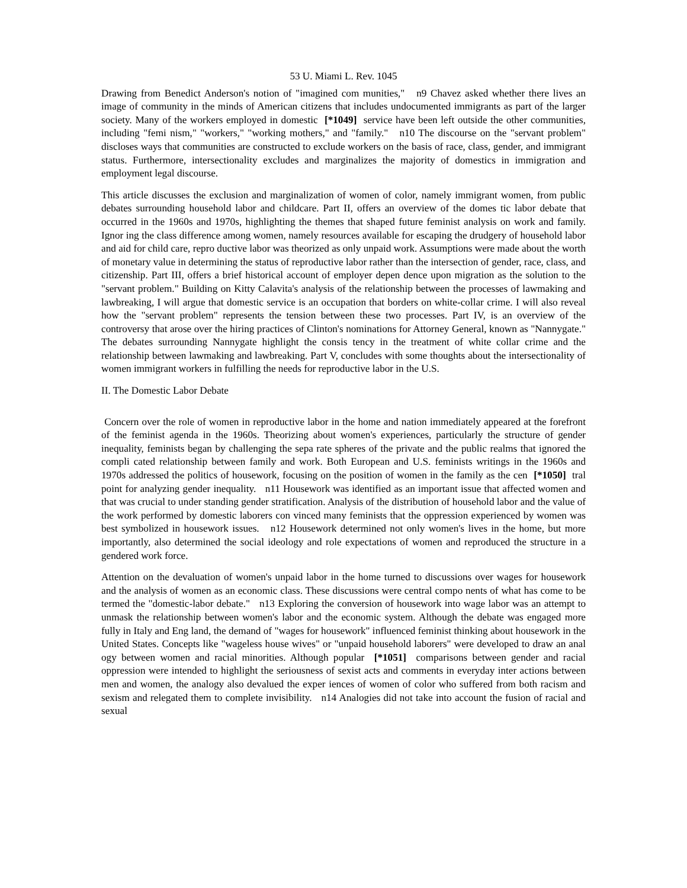53 U. Miami L. Rev. 1045
Drawing from Benedict Anderson's notion of "imagined com munities," n9 Chavez asked whether there lives an image of community in the minds of American citizens that includes undocumented immigrants as part of the larger society. Many of the workers employed in domestic [*1049] service have been left outside the other communities, including "femi nism," "workers," "working mothers," and "family." n10 The discourse on the "servant problem" discloses ways that communities are constructed to exclude workers on the basis of race, class, gender, and immigrant status. Furthermore, intersectionality excludes and marginalizes the majority of domestics in immigration and employment legal discourse.
This article discusses the exclusion and marginalization of women of color, namely immigrant women, from public debates surrounding household labor and childcare. Part II, offers an overview of the domes tic labor debate that occurred in the 1960s and 1970s, highlighting the themes that shaped future feminist analysis on work and family. Ignor ing the class difference among women, namely resources available for escaping the drudgery of household labor and aid for child care, repro ductive labor was theorized as only unpaid work. Assumptions were made about the worth of monetary value in determining the status of reproductive labor rather than the intersection of gender, race, class, and citizenship. Part III, offers a brief historical account of employer depen dence upon migration as the solution to the "servant problem." Building on Kitty Calavita's analysis of the relationship between the processes of lawmaking and lawbreaking, I will argue that domestic service is an occupation that borders on white-collar crime. I will also reveal how the "servant problem" represents the tension between these two processes. Part IV, is an overview of the controversy that arose over the hiring practices of Clinton's nominations for Attorney General, known as "Nannygate." The debates surrounding Nannygate highlight the consis tency in the treatment of white collar crime and the relationship between lawmaking and lawbreaking. Part V, concludes with some thoughts about the intersectionality of women immigrant workers in fulfilling the needs for reproductive labor in the U.S.
II. The Domestic Labor Debate
Concern over the role of women in reproductive labor in the home and nation immediately appeared at the forefront of the feminist agenda in the 1960s. Theorizing about women's experiences, particularly the structure of gender inequality, feminists began by challenging the sepa rate spheres of the private and the public realms that ignored the compli cated relationship between family and work. Both European and U.S. feminists writings in the 1960s and 1970s addressed the politics of housework, focusing on the position of women in the family as the cen [*1050] tral point for analyzing gender inequality. n11 Housework was identified as an important issue that affected women and that was crucial to under standing gender stratification. Analysis of the distribution of household labor and the value of the work performed by domestic laborers con vinced many feminists that the oppression experienced by women was best symbolized in housework issues. n12 Housework determined not only women's lives in the home, but more importantly, also determined the social ideology and role expectations of women and reproduced the structure in a gendered work force.
Attention on the devaluation of women's unpaid labor in the home turned to discussions over wages for housework and the analysis of women as an economic class. These discussions were central compo nents of what has come to be termed the "domestic-labor debate." n13 Exploring the conversion of housework into wage labor was an attempt to unmask the relationship between women's labor and the economic system. Although the debate was engaged more fully in Italy and Eng land, the demand of "wages for housework" influenced feminist thinking about housework in the United States. Concepts like "wageless house wives" or "unpaid household laborers" were developed to draw an anal ogy between women and racial minorities. Although popular [*1051] comparisons between gender and racial oppression were intended to highlight the seriousness of sexist acts and comments in everyday inter actions between men and women, the analogy also devalued the exper iences of women of color who suffered from both racism and sexism and relegated them to complete invisibility. n14 Analogies did not take into account the fusion of racial and sexual